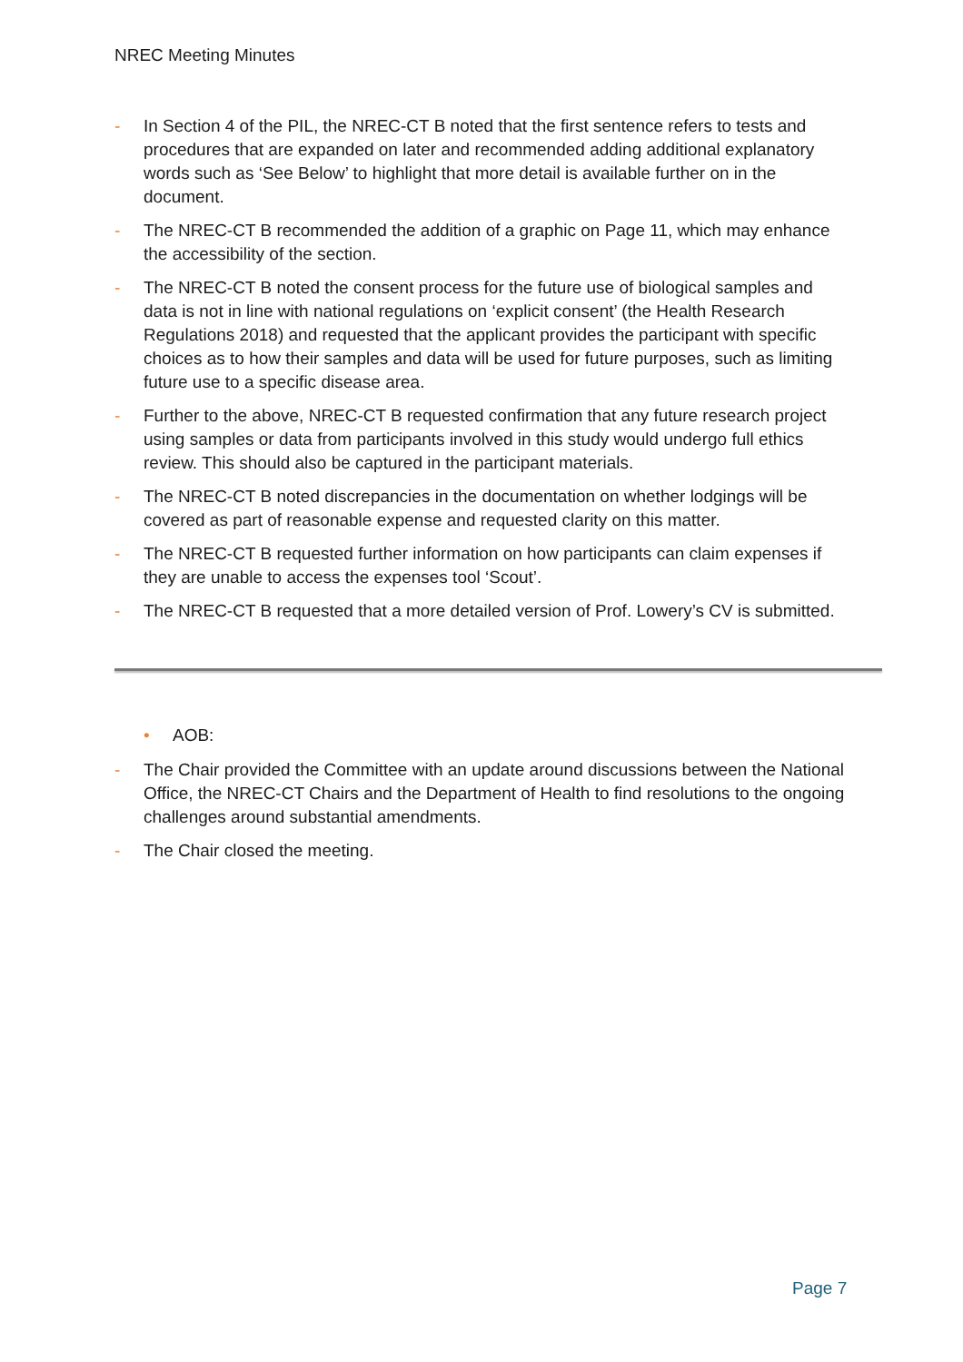NREC Meeting Minutes
- In Section 4 of the PIL, the NREC-CT B noted that the first sentence refers to tests and procedures that are expanded on later and recommended adding additional explanatory words such as ‘See Below’ to highlight that more detail is available further on in the document.
- The NREC-CT B recommended the addition of a graphic on Page 11, which may enhance the accessibility of the section.
- The NREC-CT B noted the consent process for the future use of biological samples and data is not in line with national regulations on ‘explicit consent’ (the Health Research Regulations 2018) and requested that the applicant provides the participant with specific choices as to how their samples and data will be used for future purposes, such as limiting future use to a specific disease area.
- Further to the above, NREC-CT B requested confirmation that any future research project using samples or data from participants involved in this study would undergo full ethics review. This should also be captured in the participant materials.
- The NREC-CT B noted discrepancies in the documentation on whether lodgings will be covered as part of reasonable expense and requested clarity on this matter.
- The NREC-CT B requested further information on how participants can claim expenses if they are unable to access the expenses tool ‘Scout’.
- The NREC-CT B requested that a more detailed version of Prof. Lowery’s CV is submitted.
• AOB:
- The Chair provided the Committee with an update around discussions between the National Office, the NREC-CT Chairs and the Department of Health to find resolutions to the ongoing challenges around substantial amendments.
- The Chair closed the meeting.
Page 7